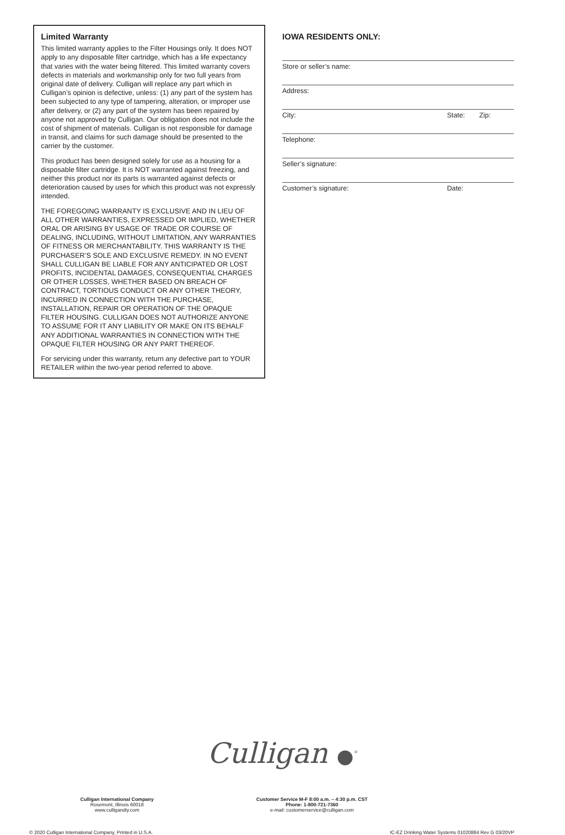Limited Warranty
This limited warranty applies to the Filter Housings only. It does NOT apply to any disposable filter cartridge, which has a life expectancy that varies with the water being filtered. This limited warranty covers defects in materials and workmanship only for two full years from original date of delivery. Culligan will replace any part which in Culligan’s opinion is defective, unless: (1) any part of the system has been subjected to any type of tampering, alteration, or improper use after delivery, or (2) any part of the system has been repaired by anyone not approved by Culligan. Our obligation does not include the cost of shipment of materials. Culligan is not responsible for damage in transit, and claims for such damage should be presented to the carrier by the customer.
This product has been designed solely for use as a housing for a disposable filter cartridge. It is NOT warranted against freezing, and neither this product nor its parts is warranted against defects or deterioration caused by uses for which this product was not expressly intended.
THE FOREGOING WARRANTY IS EXCLUSIVE AND IN LIEU OF ALL OTHER WARRANTIES, EXPRESSED OR IMPLIED, WHETHER ORAL OR ARISING BY USAGE OF TRADE OR COURSE OF DEALING, INCLUDING, WITHOUT LIMITATION, ANY WARRANTIES OF FITNESS OR MERCHANTABILITY. THIS WARRANTY IS THE PURCHASER’S SOLE AND EXCLUSIVE REMEDY. IN NO EVENT SHALL CULLIGAN BE LIABLE FOR ANY ANTICIPATED OR LOST PROFITS, INCIDENTAL DAMAGES, CONSEQUENTIAL CHARGES OR OTHER LOSSES, WHETHER BASED ON BREACH OF CONTRACT, TORTIOUS CONDUCT OR ANY OTHER THEORY, INCURRED IN CONNECTION WITH THE PURCHASE, INSTALLATION, REPAIR OR OPERATION OF THE OPAQUE FILTER HOUSING. CULLIGAN DOES NOT AUTHORIZE ANYONE TO ASSUME FOR IT ANY LIABILITY OR MAKE ON ITS BEHALF ANY ADDITIONAL WARRANTIES IN CONNECTION WITH THE OPAQUE FILTER HOUSING OR ANY PART THEREOF.
For servicing under this warranty, return any defective part to YOUR RETAILER within the two-year period referred to above.
IOWA RESIDENTS ONLY:
Store or seller’s name:
Address:
City: State: Zip:
Telephone:
Seller’s signature:
Customer’s signature: Date:
Culligan ●<sup>®</sup>
Culligan International Company
Rosemont, Illinois 60018
www.culligandiy.com
Customer Service M-F 8:00 a.m. – 4:30 p.m. CST
Phone: 1-800-721-7360
e-mail: customerservice@culligan.com
© 2020 Culligan International Company, Printed in U.S.A. IC-EZ Drinking Water Systems 01020884 Rev G 03/20VP